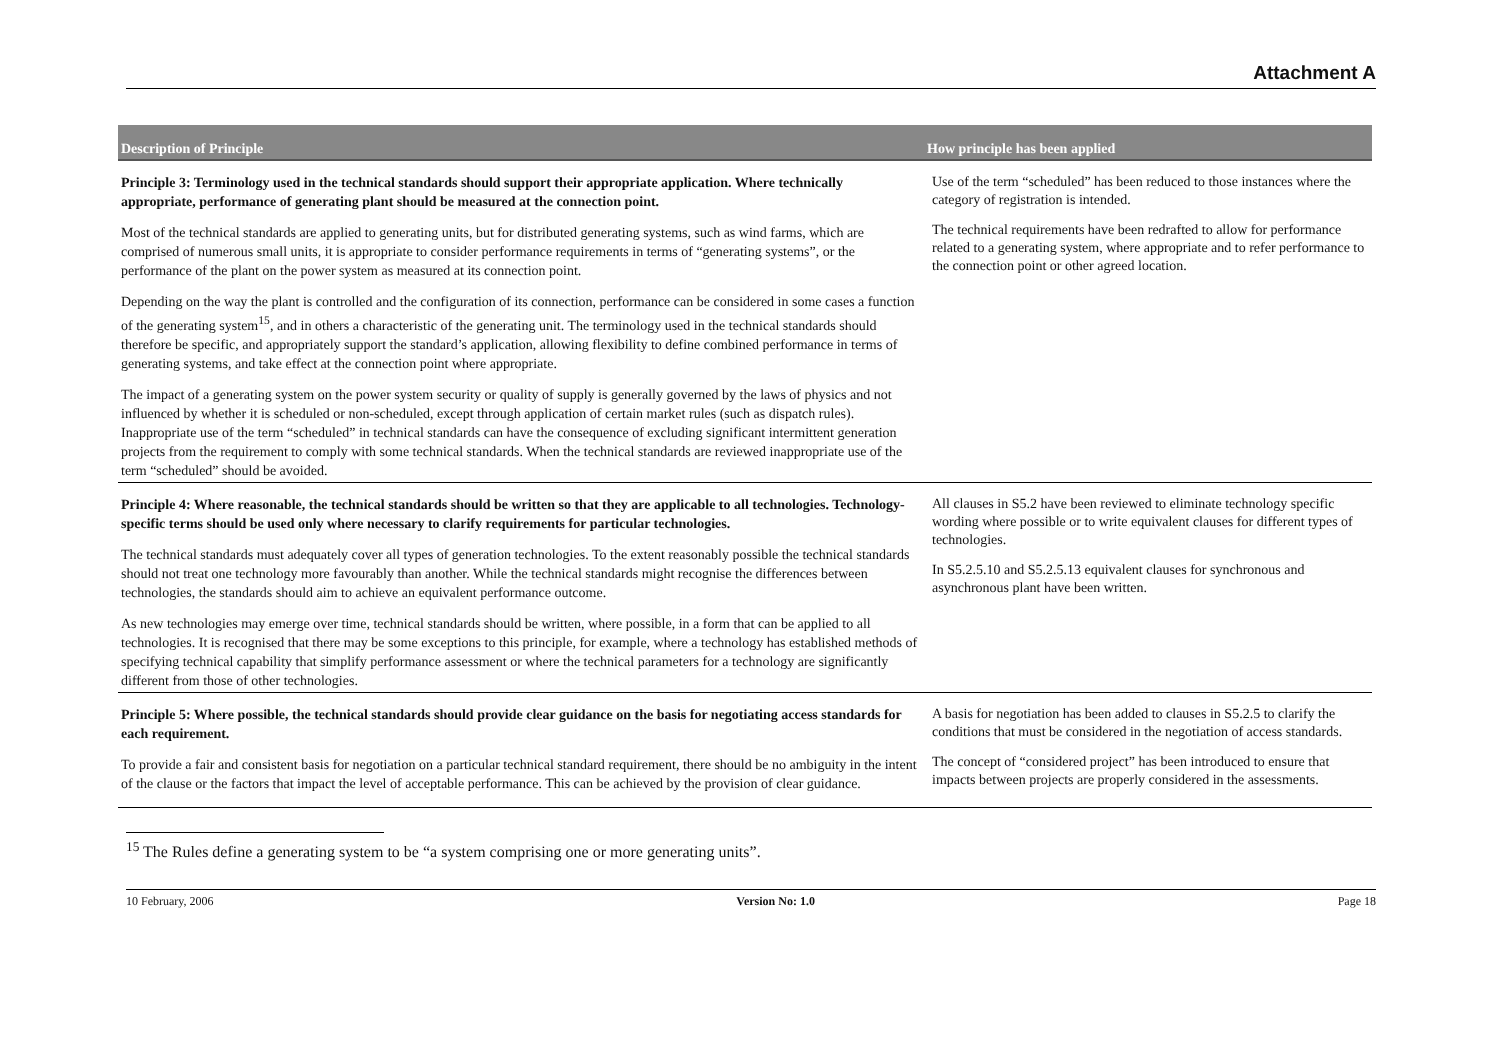Attachment A
| Description of Principle | How principle has been applied |
| --- | --- |
| Principle 3: Terminology used in the technical standards should support their appropriate application. Where technically appropriate, performance of generating plant should be measured at the connection point. Most of the technical standards are applied to generating units, but for distributed generating systems, such as wind farms, which are comprised of numerous small units, it is appropriate to consider performance requirements in terms of “generating systems”, or the performance of the plant on the power system as measured at its connection point. Depending on the way the plant is controlled and the configuration of its connection, performance can be considered in some cases a function of the generating system<sup>15</sup>, and in others a characteristic of the generating unit. The terminology used in the technical standards should therefore be specific, and appropriately support the standard’s application, allowing flexibility to define combined performance in terms of generating systems, and take effect at the connection point where appropriate. The impact of a generating system on the power system security or quality of supply is generally governed by the laws of physics and not influenced by whether it is scheduled or non-scheduled, except through application of certain market rules (such as dispatch rules). Inappropriate use of the term “scheduled” in technical standards can have the consequence of excluding significant intermittent generation projects from the requirement to comply with some technical standards. When the technical standards are reviewed inappropriate use of the term “scheduled” should be avoided. | Use of the term “scheduled” has been reduced to those instances where the category of registration is intended. The technical requirements have been redrafted to allow for performance related to a generating system, where appropriate and to refer performance to the connection point or other agreed location. |
| Principle 4: Where reasonable, the technical standards should be written so that they are applicable to all technologies. Technology-specific terms should be used only where necessary to clarify requirements for particular technologies. The technical standards must adequately cover all types of generation technologies. To the extent reasonably possible the technical standards should not treat one technology more favourably than another. While the technical standards might recognise the differences between technologies, the standards should aim to achieve an equivalent performance outcome. As new technologies may emerge over time, technical standards should be written, where possible, in a form that can be applied to all technologies. It is recognised that there may be some exceptions to this principle, for example, where a technology has established methods of specifying technical capability that simplify performance assessment or where the technical parameters for a technology are significantly different from those of other technologies. | All clauses in S5.2 have been reviewed to eliminate technology specific wording where possible or to write equivalent clauses for different types of technologies. In S5.2.5.10 and S5.2.5.13 equivalent clauses for synchronous and asynchronous plant have been written. |
| Principle 5: Where possible, the technical standards should provide clear guidance on the basis for negotiating access standards for each requirement. To provide a fair and consistent basis for negotiation on a particular technical standard requirement, there should be no ambiguity in the intent of the clause or the factors that impact the level of acceptable performance. This can be achieved by the provision of clear guidance. | A basis for negotiation has been added to clauses in S5.2.5 to clarify the conditions that must be considered in the negotiation of access standards. The concept of “considered project” has been introduced to ensure that impacts between projects are properly considered in the assessments. |
<sup>15</sup> The Rules define a generating system to be “a system comprising one or more generating units”.
10 February, 2006 Version No: 1.0 Page 18